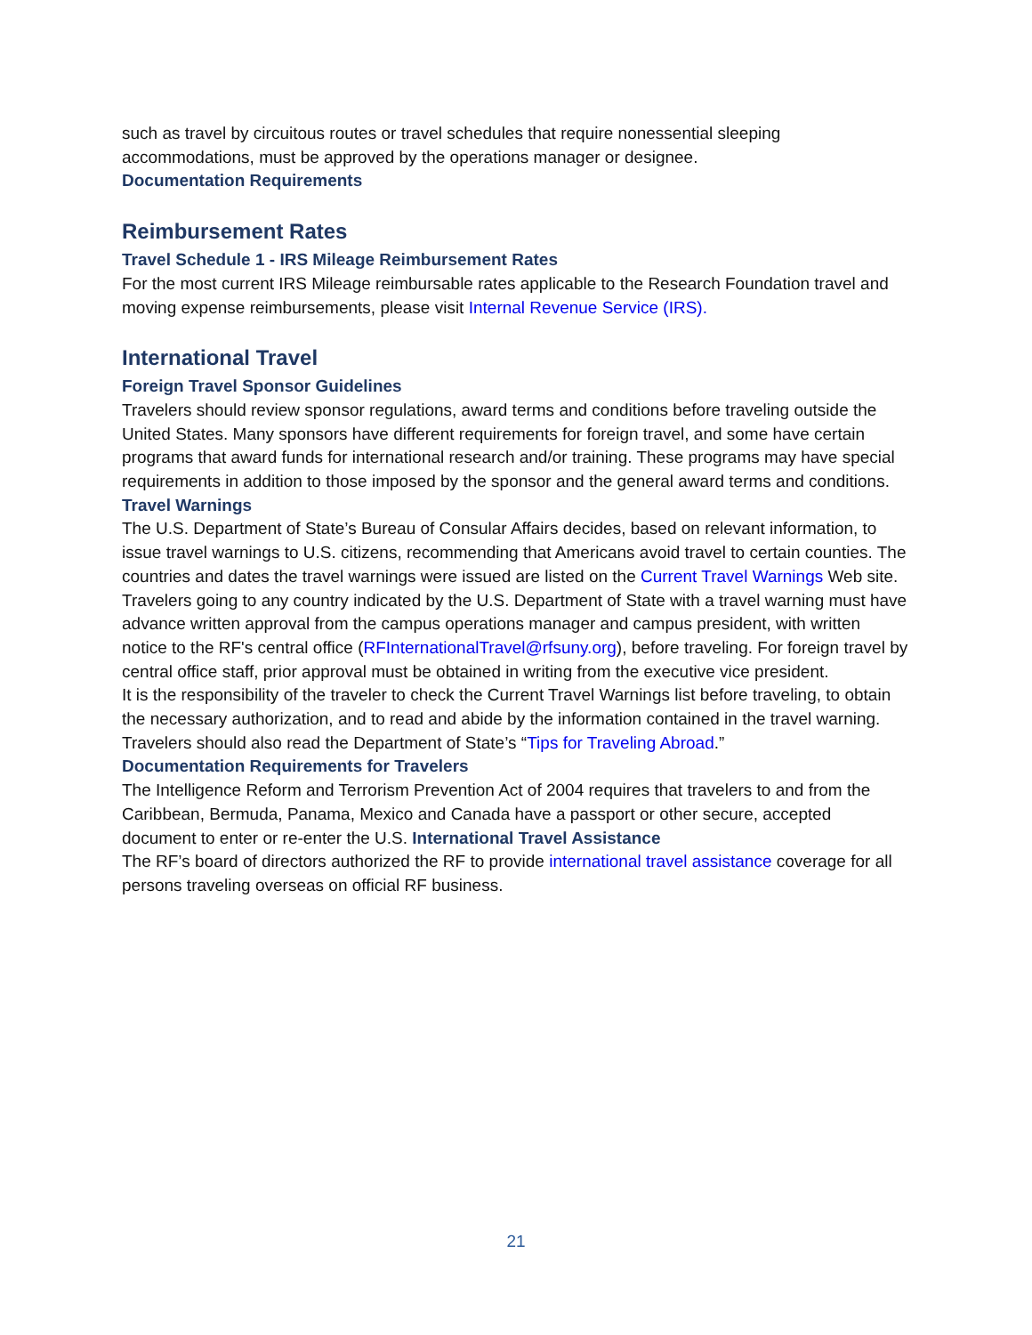such as travel by circuitous routes or travel schedules that require nonessential sleeping accommodations, must be approved by the operations manager or designee.
Documentation Requirements
Reimbursement Rates
Travel Schedule 1 - IRS Mileage Reimbursement Rates
For the most current IRS Mileage reimbursable rates applicable to the Research Foundation travel and moving expense reimbursements, please visit Internal Revenue Service (IRS).
International Travel
Foreign Travel Sponsor Guidelines
Travelers should review sponsor regulations, award terms and conditions before traveling outside the United States. Many sponsors have different requirements for foreign travel, and some have certain programs that award funds for international research and/or training. These programs may have special requirements in addition to those imposed by the sponsor and the general award terms and conditions.
Travel Warnings
The U.S. Department of State’s Bureau of Consular Affairs decides, based on relevant information, to issue travel warnings to U.S. citizens, recommending that Americans avoid travel to certain counties. The countries and dates the travel warnings were issued are listed on the Current Travel Warnings Web site. Travelers going to any country indicated by the U.S. Department of State with a travel warning must have advance written approval from the campus operations manager and campus president, with written notice to the RF's central office (RFInternationalTravel@rfsuny.org), before traveling. For foreign travel by central office staff, prior approval must be obtained in writing from the executive vice president.
It is the responsibility of the traveler to check the Current Travel Warnings list before traveling, to obtain the necessary authorization, and to read and abide by the information contained in the travel warning. Travelers should also read the Department of State’s “Tips for Traveling Abroad.”
Documentation Requirements for Travelers
The Intelligence Reform and Terrorism Prevention Act of 2004 requires that travelers to and from the Caribbean, Bermuda, Panama, Mexico and Canada have a passport or other secure, accepted document to enter or re-enter the U.S. International Travel Assistance
The RF’s board of directors authorized the RF to provide international travel assistance coverage for all persons traveling overseas on official RF business.
21